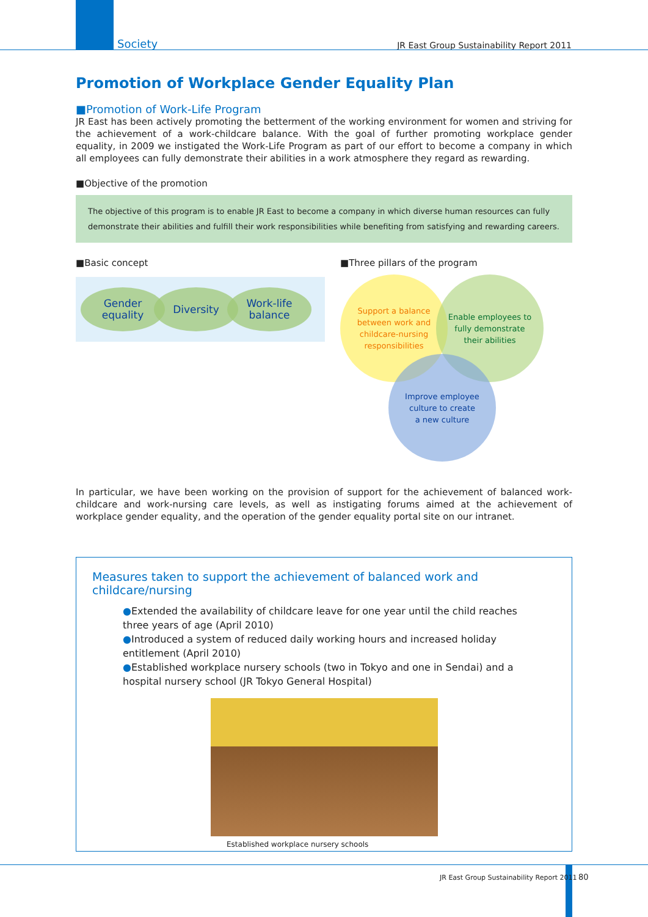Society JR East Group Sustainability Report 2011
Promotion of Workplace Gender Equality Plan
■Promotion of Work-Life Program
JR East has been actively promoting the betterment of the working environment for women and striving for the achievement of a work-childcare balance. With the goal of further promoting workplace gender equality, in 2009 we instigated the Work-Life Program as part of our effort to become a company in which all employees can fully demonstrate their abilities in a work atmosphere they regard as rewarding.
■Objective of the promotion
The objective of this program is to enable JR East to become a company in which diverse human resources can fully demonstrate their abilities and fulfill their work responsibilities while benefiting from satisfying and rewarding careers.
■Basic concept
Gender
equality
Diversity
Work-life
balance
■Three pillars of the program
Support a balance
between work and
childcare-nursing
responsibilities
Enable employees to
fully demonstrate
their abilities
Improve employee
culture to create
a new culture
In particular, we have been working on the provision of support for the achievement of balanced work-childcare and work-nursing care levels, as well as instigating forums aimed at the achievement of workplace gender equality, and the operation of the gender equality portal site on our intranet.
Measures taken to support the achievement of balanced work and childcare/nursing
●Extended the availability of childcare leave for one year until the child reaches three years of age (April 2010)
●Introduced a system of reduced daily working hours and increased holiday entitlement (April 2010)
●Established workplace nursery schools (two in Tokyo and one in Sendai) and a hospital nursery school (JR Tokyo General Hospital)
Established workplace nursery schools
JR East Group Sustainability Report 2011 80